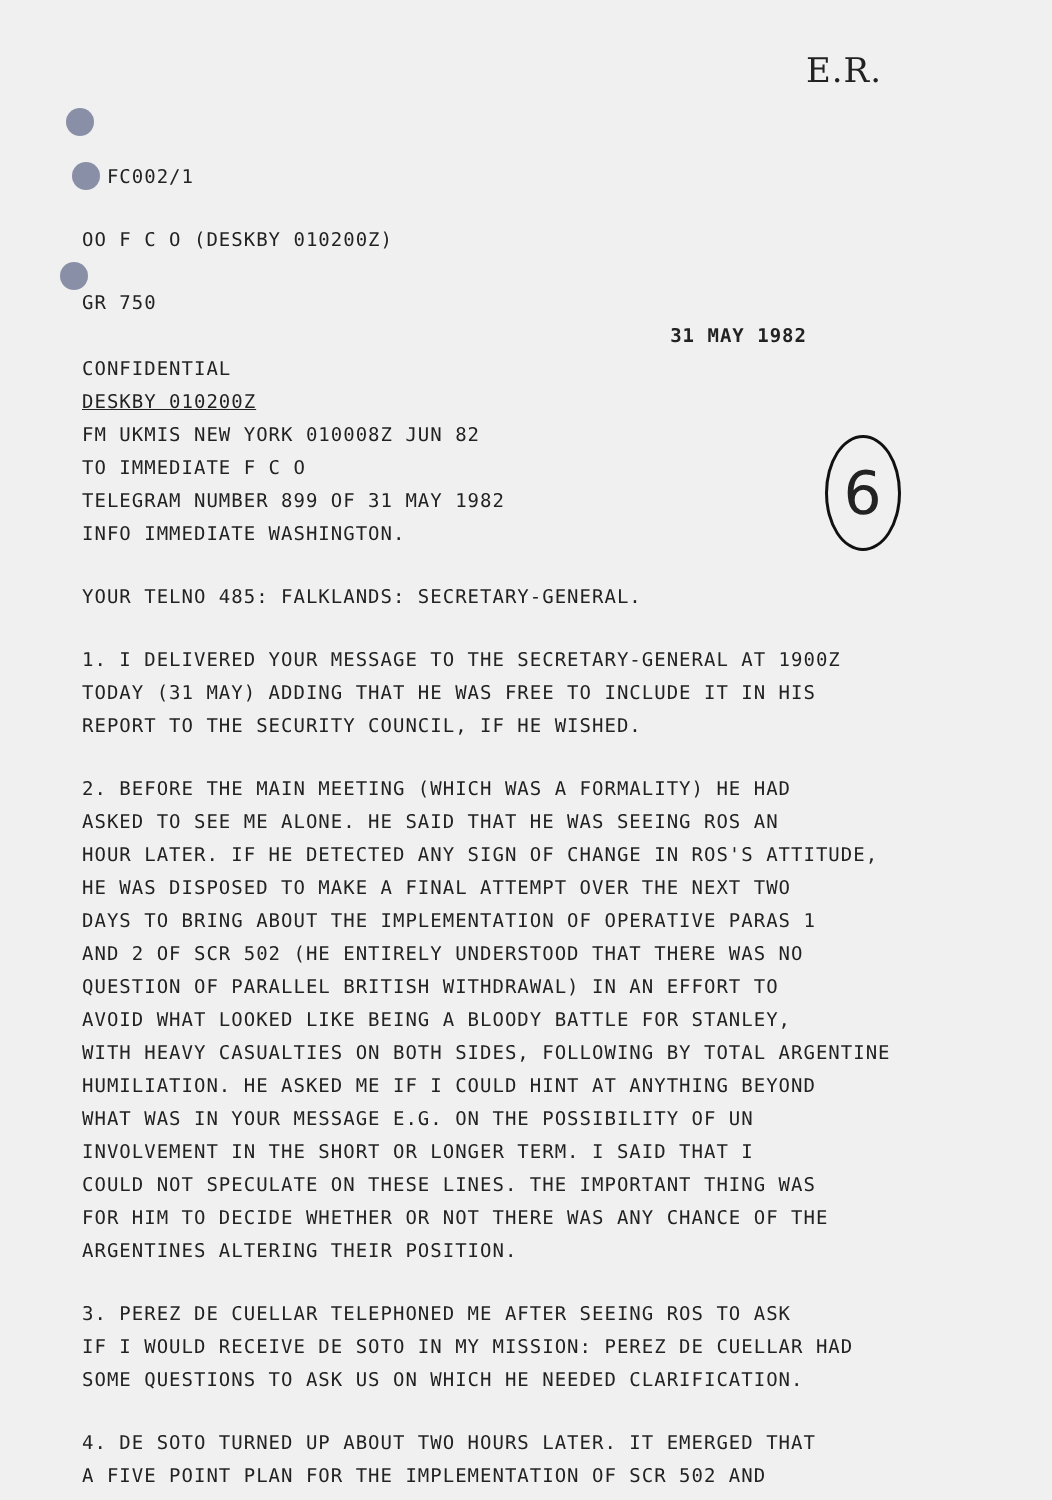6
E.R.
FC002/1
OO F C O (DESKBY 010200Z)
GR 750
31 MAY 1982
CONFIDENTIAL
DESKBY 010200Z
FM UKMIS NEW YORK 010008Z JUN 82
TO IMMEDIATE F C O
TELEGRAM NUMBER 899 OF 31 MAY 1982
INFO IMMEDIATE WASHINGTON.
YOUR TELNO 485: FALKLANDS: SECRETARY-GENERAL.
1. I DELIVERED YOUR MESSAGE TO THE SECRETARY-GENERAL AT 1900Z
TODAY (31 MAY) ADDING THAT HE WAS FREE TO INCLUDE IT IN HIS
REPORT TO THE SECURITY COUNCIL, IF HE WISHED.
2. BEFORE THE MAIN MEETING (WHICH WAS A FORMALITY) HE HAD
ASKED TO SEE ME ALONE. HE SAID THAT HE WAS SEEING ROS AN
HOUR LATER. IF HE DETECTED ANY SIGN OF CHANGE IN ROS'S ATTITUDE,
HE WAS DISPOSED TO MAKE A FINAL ATTEMPT OVER THE NEXT TWO
DAYS TO BRING ABOUT THE IMPLEMENTATION OF OPERATIVE PARAS 1
AND 2 OF SCR 502 (HE ENTIRELY UNDERSTOOD THAT THERE WAS NO
QUESTION OF PARALLEL BRITISH WITHDRAWAL) IN AN EFFORT TO
AVOID WHAT LOOKED LIKE BEING A BLOODY BATTLE FOR STANLEY,
WITH HEAVY CASUALTIES ON BOTH SIDES, FOLLOWING BY TOTAL ARGENTINE
HUMILIATION. HE ASKED ME IF I COULD HINT AT ANYTHING BEYOND
WHAT WAS IN YOUR MESSAGE E.G. ON THE POSSIBILITY OF UN
INVOLVEMENT IN THE SHORT OR LONGER TERM. I SAID THAT I
COULD NOT SPECULATE ON THESE LINES. THE IMPORTANT THING WAS
FOR HIM TO DECIDE WHETHER OR NOT THERE WAS ANY CHANCE OF THE
ARGENTINES ALTERING THEIR POSITION.
3. PEREZ DE CUELLAR TELEPHONED ME AFTER SEEING ROS TO ASK
IF I WOULD RECEIVE DE SOTO IN MY MISSION: PEREZ DE CUELLAR HAD
SOME QUESTIONS TO ASK US ON WHICH HE NEEDED CLARIFICATION.
4. DE SOTO TURNED UP ABOUT TWO HOURS LATER. IT EMERGED THAT
A FIVE POINT PLAN FOR THE IMPLEMENTATION OF SCR 502 AND